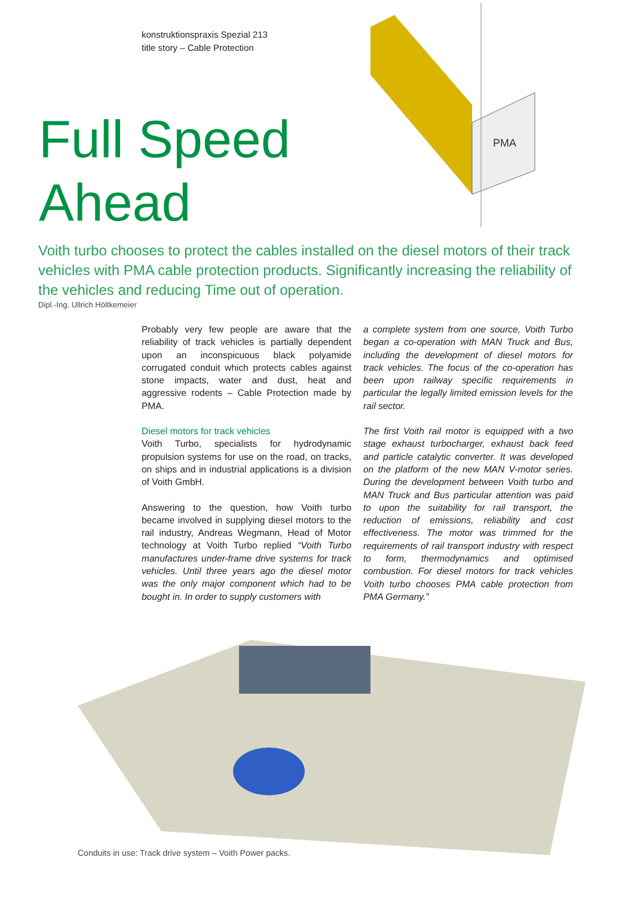konstruktionspraxis Spezial 213
title story – Cable Protection
PMA
Full Speed
Ahead
Voith turbo chooses to protect the cables installed on the diesel motors of their track vehicles with PMA cable protection products. Significantly increasing the reliability of the vehicles and reducing Time out of operation.
Dipl.-Ing. Ullrich Höltkemeier
Probably very few people are aware that the reliability of track vehicles is partially dependent upon an inconspicuous black polyamide corrugated conduit which protects cables against stone impacts, water and dust, heat and aggressive rodents – Cable Protection made by PMA.
Diesel motors for track vehicles
Voith Turbo, specialists for hydrodynamic propulsion systems for use on the road, on tracks, on ships and in industrial applications is a division of Voith GmbH.
Answering to the question, how Voith turbo became involved in supplying diesel motors to the rail industry, Andreas Wegmann, Head of Motor technology at Voith Turbo replied “Voith Turbo manufactures under-frame drive systems for track vehicles. Until three years ago the diesel motor was the only major component which had to be bought in. In order to supply customers with
a complete system from one source, Voith Turbo began a co-operation with MAN Truck and Bus, including the development of diesel motors for track vehicles. The focus of the co-operation has been upon railway specific requirements in particular the legally limited emission levels for the rail sector.
The first Voith rail motor is equipped with a two stage exhaust turbocharger, exhaust back feed and particle catalytic converter. It was developed on the platform of the new MAN V-motor series. During the development between Voith turbo and MAN Truck and Bus particular attention was paid to upon the suitability for rail transport, the reduction of emissions, reliability and cost effectiveness. The motor was trimmed for the requirements of rail transport industry with respect to form, thermodynamics and optimised combustion. For diesel motors for track vehicles Voith turbo chooses PMA cable protection from PMA Germany.”
Conduits in use: Track drive system – Voith Power packs.